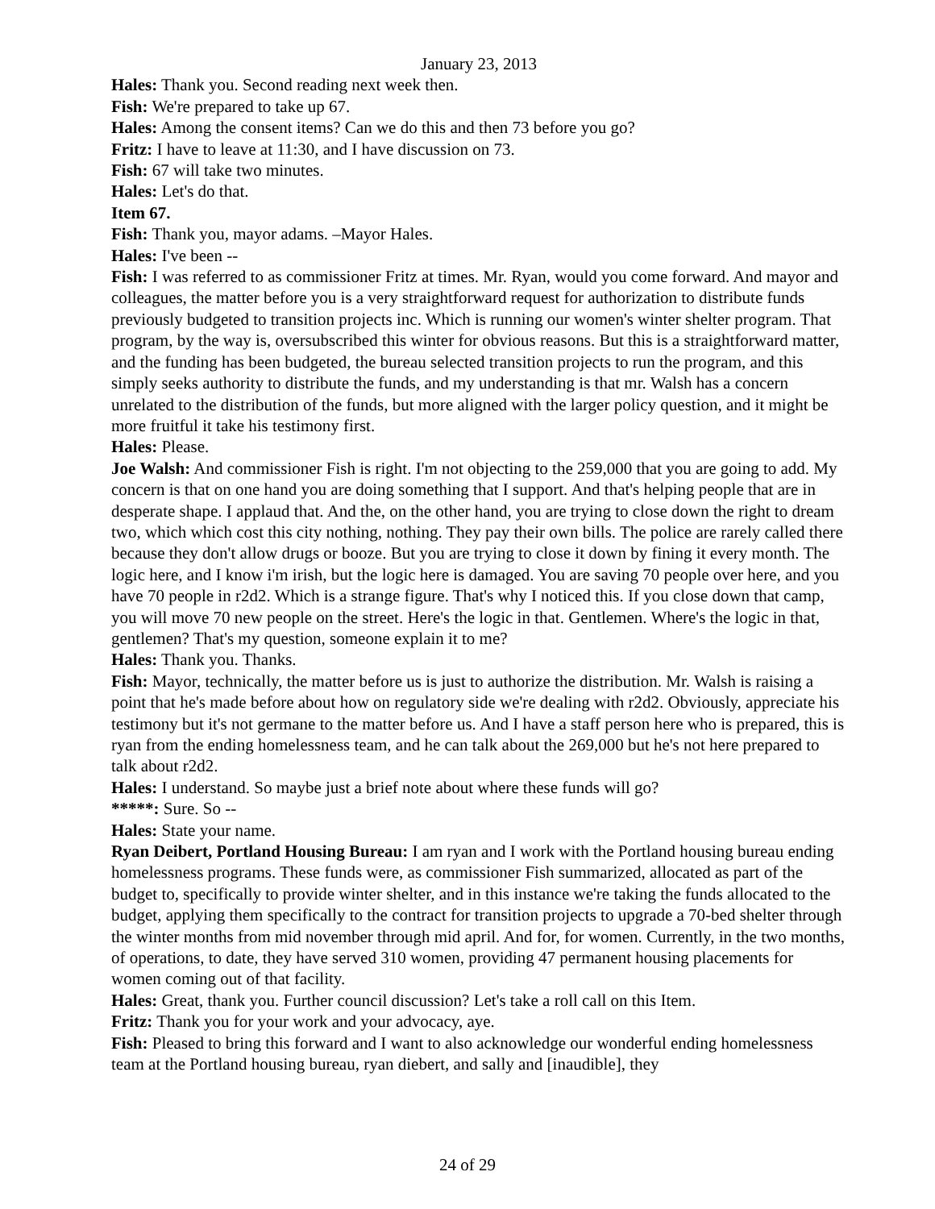January 23, 2013
Hales: Thank you. Second reading next week then.
Fish: We're prepared to take up 67.
Hales: Among the consent items? Can we do this and then 73 before you go?
Fritz: I have to leave at 11:30, and I have discussion on 73.
Fish: 67 will take two minutes.
Hales: Let's do that.
Item 67.
Fish: Thank you, mayor adams. –Mayor Hales.
Hales: I've been --
Fish: I was referred to as commissioner Fritz at times. Mr. Ryan, would you come forward. And mayor and colleagues, the matter before you is a very straightforward request for authorization to distribute funds previously budgeted to transition projects inc. Which is running our women's winter shelter program. That program, by the way is, oversubscribed this winter for obvious reasons. But this is a straightforward matter, and the funding has been budgeted, the bureau selected transition projects to run the program, and this simply seeks authority to distribute the funds, and my understanding is that mr. Walsh has a concern unrelated to the distribution of the funds, but more aligned with the larger policy question, and it might be more fruitful it take his testimony first.
Hales: Please.
Joe Walsh: And commissioner Fish is right. I'm not objecting to the 259,000 that you are going to add. My concern is that on one hand you are doing something that I support. And that's helping people that are in desperate shape. I applaud that. And the, on the other hand, you are trying to close down the right to dream two, which which cost this city nothing, nothing. They pay their own bills. The police are rarely called there because they don't allow drugs or booze. But you are trying to close it down by fining it every month. The logic here, and I know i'm irish, but the logic here is damaged. You are saving 70 people over here, and you have 70 people in r2d2. Which is a strange figure. That's why I noticed this. If you close down that camp, you will move 70 new people on the street. Here's the logic in that. Gentlemen. Where's the logic in that, gentlemen? That's my question, someone explain it to me?
Hales: Thank you. Thanks.
Fish: Mayor, technically, the matter before us is just to authorize the distribution. Mr. Walsh is raising a point that he's made before about how on regulatory side we're dealing with r2d2. Obviously, appreciate his testimony but it's not germane to the matter before us. And I have a staff person here who is prepared, this is ryan from the ending homelessness team, and he can talk about the 269,000 but he's not here prepared to talk about r2d2.
Hales: I understand. So maybe just a brief note about where these funds will go?
*****: Sure. So --
Hales: State your name.
Ryan Deibert, Portland Housing Bureau: I am ryan and I work with the Portland housing bureau ending homelessness programs. These funds were, as commissioner Fish summarized, allocated as part of the budget to, specifically to provide winter shelter, and in this instance we're taking the funds allocated to the budget, applying them specifically to the contract for transition projects to upgrade a 70-bed shelter through the winter months from mid november through mid april. And for, for women. Currently, in the two months, of operations, to date, they have served 310 women, providing 47 permanent housing placements for women coming out of that facility.
Hales: Great, thank you. Further council discussion? Let's take a roll call on this Item.
Fritz: Thank you for your work and your advocacy, aye.
Fish: Pleased to bring this forward and I want to also acknowledge our wonderful ending homelessness team at the Portland housing bureau, ryan diebert, and sally and [inaudible], they
24 of 29